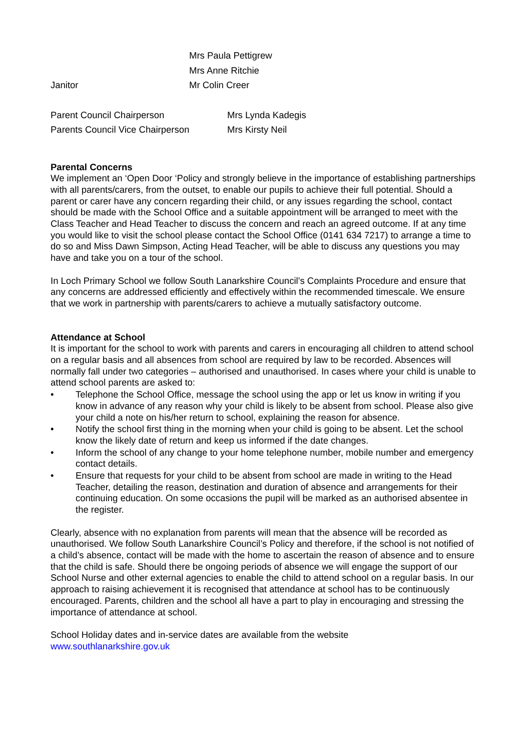Mrs Paula Pettigrew
Mrs Anne Ritchie
Janitor Mr Colin Creer
Parent Council Chairperson Mrs Lynda Kadegis
Parents Council Vice Chairperson
Mrs Kirsty Neil
Parental Concerns
We implement an ‘Open Door ‘Policy and strongly believe in the importance of establishing partnerships with all parents/carers, from the outset, to enable our pupils to achieve their full potential. Should a parent or carer have any concern regarding their child, or any issues regarding the school, contact should be made with the School Office and a suitable appointment will be arranged to meet with the Class Teacher and Head Teacher to discuss the concern and reach an agreed outcome. If at any time you would like to visit the school please contact the School Office (0141 634 7217) to arrange a time to do so and Miss Dawn Simpson, Acting Head Teacher, will be able to discuss any questions you may have and take you on a tour of the school.
In Loch Primary School we follow South Lanarkshire Council’s Complaints Procedure and ensure that any concerns are addressed efficiently and effectively within the recommended timescale. We ensure that we work in partnership with parents/carers to achieve a mutually satisfactory outcome.
Attendance at School
It is important for the school to work with parents and carers in encouraging all children to attend school on a regular basis and all absences from school are required by law to be recorded. Absences will normally fall under two categories – authorised and unauthorised. In cases where your child is unable to attend school parents are asked to:
• Telephone the School Office, message the school using the app or let us know in writing if you know in advance of any reason why your child is likely to be absent from school. Please also give your child a note on his/her return to school, explaining the reason for absence.
• Notify the school first thing in the morning when your child is going to be absent. Let the school know the likely date of return and keep us informed if the date changes.
• Inform the school of any change to your home telephone number, mobile number and emergency contact details.
• Ensure that requests for your child to be absent from school are made in writing to the Head Teacher, detailing the reason, destination and duration of absence and arrangements for their continuing education. On some occasions the pupil will be marked as an authorised absentee in the register.
Clearly, absence with no explanation from parents will mean that the absence will be recorded as unauthorised. We follow South Lanarkshire Council’s Policy and therefore, if the school is not notified of a child’s absence, contact will be made with the home to ascertain the reason of absence and to ensure that the child is safe. Should there be ongoing periods of absence we will engage the support of our School Nurse and other external agencies to enable the child to attend school on a regular basis. In our approach to raising achievement it is recognised that attendance at school has to be continuously encouraged. Parents, children and the school all have a part to play in encouraging and stressing the importance of attendance at school.
School Holiday dates and in-service dates are available from the website
www.southlanarkshire.gov.uk